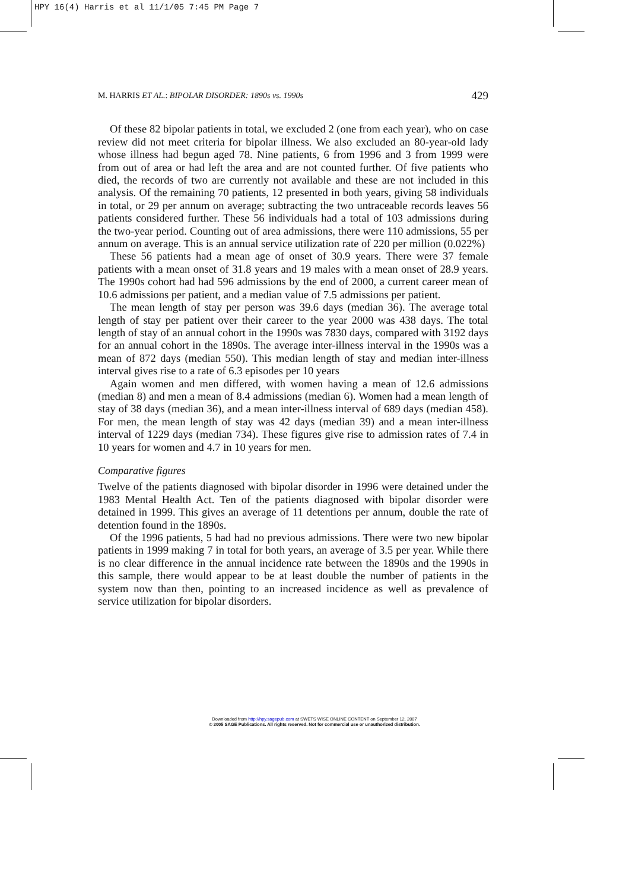HPY 16(4) Harris et al 11/1/05 7:45 PM Page 7
M. HARRIS ET AL.: BIPOLAR DISORDER: 1890s vs. 1990s 429
Of these 82 bipolar patients in total, we excluded 2 (one from each year), who on case review did not meet criteria for bipolar illness. We also excluded an 80-year-old lady whose illness had begun aged 78. Nine patients, 6 from 1996 and 3 from 1999 were from out of area or had left the area and are not counted further. Of five patients who died, the records of two are currently not available and these are not included in this analysis. Of the remaining 70 patients, 12 presented in both years, giving 58 individuals in total, or 29 per annum on average; subtracting the two untraceable records leaves 56 patients considered further. These 56 individuals had a total of 103 admissions during the two-year period. Counting out of area admissions, there were 110 admissions, 55 per annum on average. This is an annual service utilization rate of 220 per million (0.022%)
These 56 patients had a mean age of onset of 30.9 years. There were 37 female patients with a mean onset of 31.8 years and 19 males with a mean onset of 28.9 years. The 1990s cohort had had 596 admissions by the end of 2000, a current career mean of 10.6 admissions per patient, and a median value of 7.5 admissions per patient.
The mean length of stay per person was 39.6 days (median 36). The average total length of stay per patient over their career to the year 2000 was 438 days. The total length of stay of an annual cohort in the 1990s was 7830 days, compared with 3192 days for an annual cohort in the 1890s. The average inter-illness interval in the 1990s was a mean of 872 days (median 550). This median length of stay and median inter-illness interval gives rise to a rate of 6.3 episodes per 10 years
Again women and men differed, with women having a mean of 12.6 admissions (median 8) and men a mean of 8.4 admissions (median 6). Women had a mean length of stay of 38 days (median 36), and a mean inter-illness interval of 689 days (median 458). For men, the mean length of stay was 42 days (median 39) and a mean inter-illness interval of 1229 days (median 734). These figures give rise to admission rates of 7.4 in 10 years for women and 4.7 in 10 years for men.
Comparative figures
Twelve of the patients diagnosed with bipolar disorder in 1996 were detained under the 1983 Mental Health Act. Ten of the patients diagnosed with bipolar disorder were detained in 1999. This gives an average of 11 detentions per annum, double the rate of detention found in the 1890s.
Of the 1996 patients, 5 had had no previous admissions. There were two new bipolar patients in 1999 making 7 in total for both years, an average of 3.5 per year. While there is no clear difference in the annual incidence rate between the 1890s and the 1990s in this sample, there would appear to be at least double the number of patients in the system now than then, pointing to an increased incidence as well as prevalence of service utilization for bipolar disorders.
Downloaded from http://hpy.sagepub.com at SWETS WISE ONLINE CONTENT on September 12, 2007
© 2005 SAGE Publications. All rights reserved. Not for commercial use or unauthorized distribution.